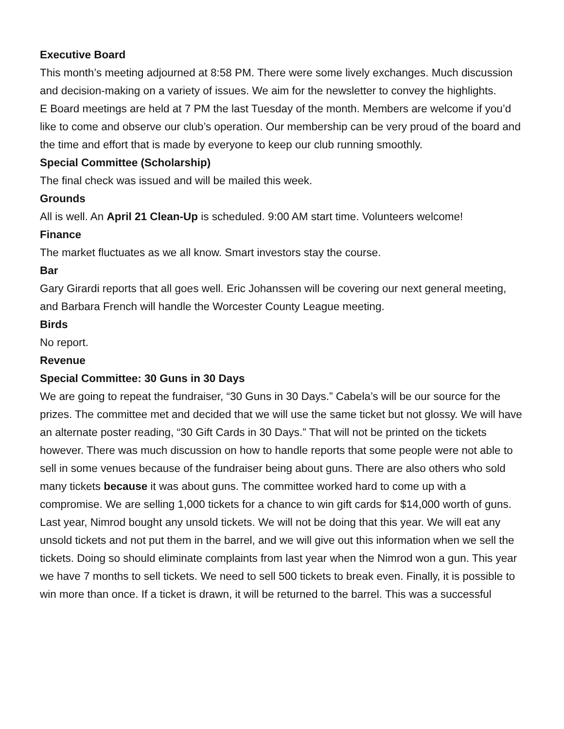Executive Board
This month’s meeting adjourned at 8:58 PM. There were some lively exchanges. Much discussion and decision-making on a variety of issues. We aim for the newsletter to convey the highlights.
E Board meetings are held at 7 PM the last Tuesday of the month. Members are welcome if you’d like to come and observe our club’s operation. Our membership can be very proud of the board and the time and effort that is made by everyone to keep our club running smoothly.
Special Committee (Scholarship)
The final check was issued and will be mailed this week.
Grounds
All is well. An April 21 Clean-Up is scheduled. 9:00 AM start time. Volunteers welcome!
Finance
The market fluctuates as we all know. Smart investors stay the course.
Bar
Gary Girardi reports that all goes well. Eric Johanssen will be covering our next general meeting, and Barbara French will handle the Worcester County League meeting.
Birds
No report.
Revenue
Special Committee: 30 Guns in 30 Days
We are going to repeat the fundraiser, “30 Guns in 30 Days.” Cabela’s will be our source for the prizes. The committee met and decided that we will use the same ticket but not glossy. We will have an alternate poster reading, “30 Gift Cards in 30 Days.” That will not be printed on the tickets however. There was much discussion on how to handle reports that some people were not able to sell in some venues because of the fundraiser being about guns. There are also others who sold many tickets because it was about guns. The committee worked hard to come up with a compromise. We are selling 1,000 tickets for a chance to win gift cards for $14,000 worth of guns. Last year, Nimrod bought any unsold tickets. We will not be doing that this year. We will eat any unsold tickets and not put them in the barrel, and we will give out this information when we sell the tickets. Doing so should eliminate complaints from last year when the Nimrod won a gun. This year we have 7 months to sell tickets. We need to sell 500 tickets to break even. Finally, it is possible to win more than once. If a ticket is drawn, it will be returned to the barrel. This was a successful